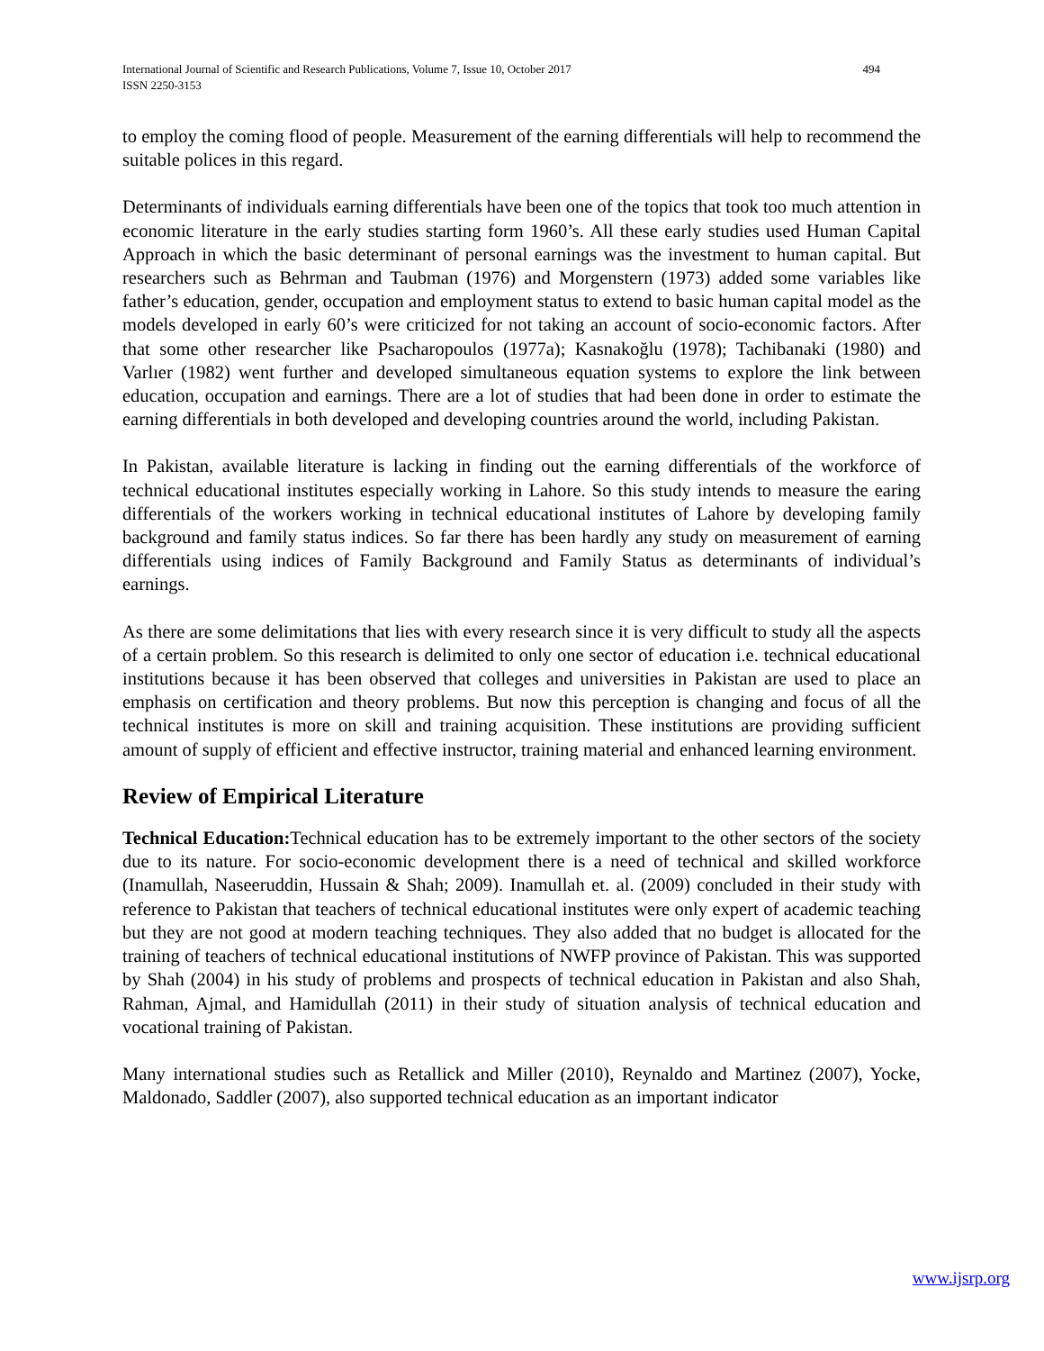International Journal of Scientific and Research Publications, Volume 7, Issue 10, October 2017
ISSN 2250-3153
494
to employ the coming flood of people. Measurement of the earning differentials will help to recommend the suitable polices in this regard.
Determinants of individuals earning differentials have been one of the topics that took too much attention in economic literature in the early studies starting form 1960’s. All these early studies used Human Capital Approach in which the basic determinant of personal earnings was the investment to human capital. But researchers such as Behrman and Taubman (1976) and Morgenstern (1973) added some variables like father’s education, gender, occupation and employment status to extend to basic human capital model as the models developed in early 60’s were criticized for not taking an account of socio-economic factors. After that some other researcher like Psacharopoulos (1977a); Kasnakoğlu (1978); Tachibanaki (1980) and Varlıer (1982) went further and developed simultaneous equation systems to explore the link between education, occupation and earnings. There are a lot of studies that had been done in order to estimate the earning differentials in both developed and developing countries around the world, including Pakistan.
In Pakistan, available literature is lacking in finding out the earning differentials of the workforce of technical educational institutes especially working in Lahore. So this study intends to measure the earing differentials of the workers working in technical educational institutes of Lahore by developing family background and family status indices. So far there has been hardly any study on measurement of earning differentials using indices of Family Background and Family Status as determinants of individual’s earnings.
As there are some delimitations that lies with every research since it is very difficult to study all the aspects of a certain problem. So this research is delimited to only one sector of education i.e. technical educational institutions because it has been observed that colleges and universities in Pakistan are used to place an emphasis on certification and theory problems. But now this perception is changing and focus of all the technical institutes is more on skill and training acquisition. These institutions are providing sufficient amount of supply of efficient and effective instructor, training material and enhanced learning environment.
Review of Empirical Literature
Technical Education: Technical education has to be extremely important to the other sectors of the society due to its nature. For socio-economic development there is a need of technical and skilled workforce (Inamullah, Naseeruddin, Hussain & Shah; 2009). Inamullah et. al. (2009) concluded in their study with reference to Pakistan that teachers of technical educational institutes were only expert of academic teaching but they are not good at modern teaching techniques. They also added that no budget is allocated for the training of teachers of technical educational institutions of NWFP province of Pakistan. This was supported by Shah (2004) in his study of problems and prospects of technical education in Pakistan and also Shah, Rahman, Ajmal, and Hamidullah (2011) in their study of situation analysis of technical education and vocational training of Pakistan.
Many international studies such as Retallick and Miller (2010), Reynaldo and Martinez (2007), Yocke, Maldonado, Saddler (2007), also supported technical education as an important indicator
www.ijsrp.org